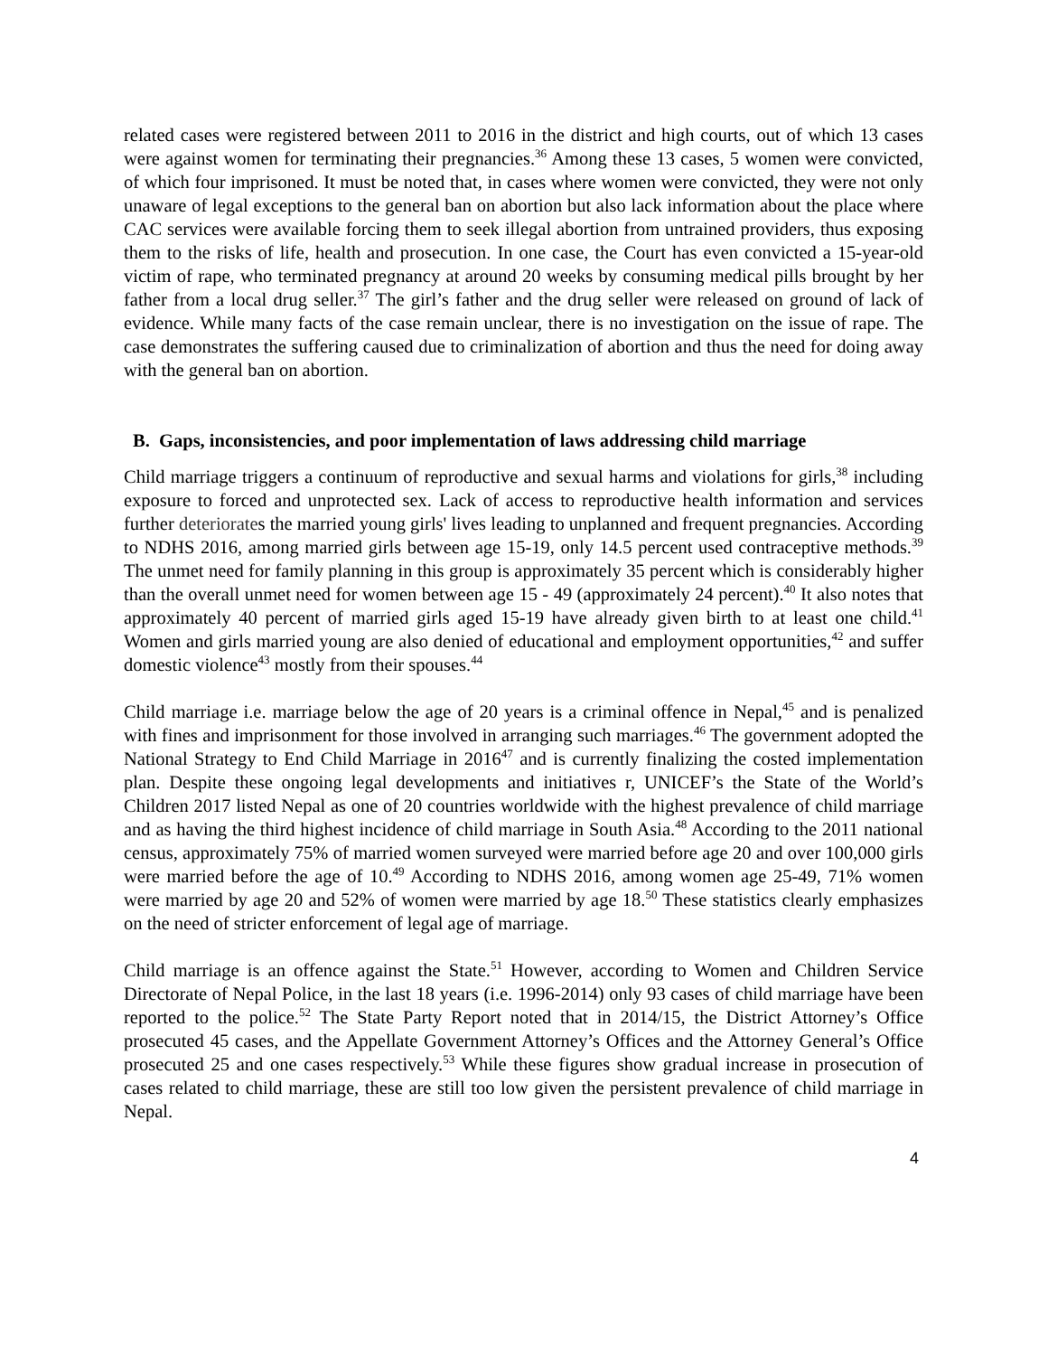related cases were registered between 2011 to 2016 in the district and high courts, out of which 13 cases were against women for terminating their pregnancies.<sup>36</sup> Among these 13 cases, 5 women were convicted, of which four imprisoned. It must be noted that, in cases where women were convicted, they were not only unaware of legal exceptions to the general ban on abortion but also lack information about the place where CAC services were available forcing them to seek illegal abortion from untrained providers, thus exposing them to the risks of life, health and prosecution. In one case, the Court has even convicted a 15-year-old victim of rape, who terminated pregnancy at around 20 weeks by consuming medical pills brought by her father from a local drug seller.<sup>37</sup> The girl’s father and the drug seller were released on ground of lack of evidence. While many facts of the case remain unclear, there is no investigation on the issue of rape. The case demonstrates the suffering caused due to criminalization of abortion and thus the need for doing away with the general ban on abortion.
B. Gaps, inconsistencies, and poor implementation of laws addressing child marriage
Child marriage triggers a continuum of reproductive and sexual harms and violations for girls,<sup>38</sup> including exposure to forced and unprotected sex. Lack of access to reproductive health information and services further deteriorates the married young girls' lives leading to unplanned and frequent pregnancies. According to NDHS 2016, among married girls between age 15-19, only 14.5 percent used contraceptive methods.<sup>39</sup> The unmet need for family planning in this group is approximately 35 percent which is considerably higher than the overall unmet need for women between age 15 - 49 (approximately 24 percent).<sup>40</sup> It also notes that approximately 40 percent of married girls aged 15-19 have already given birth to at least one child.<sup>41</sup> Women and girls married young are also denied of educational and employment opportunities,<sup>42</sup> and suffer domestic violence<sup>43</sup> mostly from their spouses.<sup>44</sup>
Child marriage i.e. marriage below the age of 20 years is a criminal offence in Nepal,<sup>45</sup> and is penalized with fines and imprisonment for those involved in arranging such marriages.<sup>46</sup> The government adopted the National Strategy to End Child Marriage in 2016<sup>47</sup> and is currently finalizing the costed implementation plan. Despite these ongoing legal developments and initiatives r, UNICEF’s the State of the World’s Children 2017 listed Nepal as one of 20 countries worldwide with the highest prevalence of child marriage and as having the third highest incidence of child marriage in South Asia.<sup>48</sup> According to the 2011 national census, approximately 75% of married women surveyed were married before age 20 and over 100,000 girls were married before the age of 10.<sup>49</sup> According to NDHS 2016, among women age 25-49, 71% women were married by age 20 and 52% of women were married by age 18.<sup>50</sup> These statistics clearly emphasizes on the need of stricter enforcement of legal age of marriage.
Child marriage is an offence against the State.<sup>51</sup> However, according to Women and Children Service Directorate of Nepal Police, in the last 18 years (i.e. 1996-2014) only 93 cases of child marriage have been reported to the police.<sup>52</sup> The State Party Report noted that in 2014/15, the District Attorney’s Office prosecuted 45 cases, and the Appellate Government Attorney’s Offices and the Attorney General’s Office prosecuted 25 and one cases respectively.<sup>53</sup> While these figures show gradual increase in prosecution of cases related to child marriage, these are still too low given the persistent prevalence of child marriage in Nepal.
4